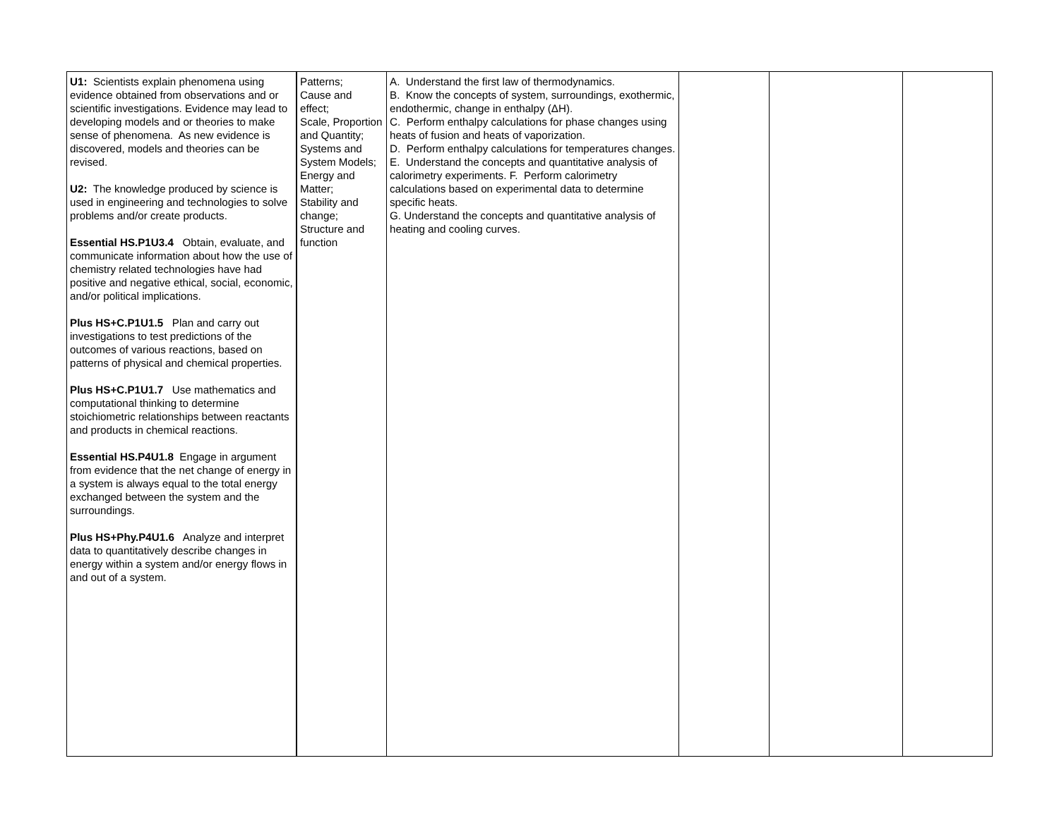| U1: Scientists explain phenomena using evidence obtained from observations and or scientific investigations. Evidence may lead to developing models and or theories to make sense of phenomena. As new evidence is discovered, models and theories can be revised. U2: The knowledge produced by science is used in engineering and technologies to solve problems and/or create products. Essential HS.P1U3.4 Obtain, evaluate, and communicate information about how the use of chemistry related technologies have had positive and negative ethical, social, economic, and/or political implications. Plus HS+C.P1U1.5 Plan and carry out investigations to test predictions of the outcomes of various reactions, based on patterns of physical and chemical properties. Plus HS+C.P1U1.7 Use mathematics and computational thinking to determine stoichiometric relationships between reactants and products in chemical reactions. Essential HS.P4U1.8 Engage in argument from evidence that the net change of energy in a system is always equal to the total energy exchanged between the system and the surroundings. Plus HS+Phy.P4U1.6 Analyze and interpret data to quantitatively describe changes in energy within a system and/or energy flows in and out of a system. | Patterns; Cause and effect; Scale, Proportion and Quantity; Systems and System Models; Energy and Matter; Stability and change; Structure and function | A. Understand the first law of thermodynamics. B. Know the concepts of system, surroundings, exothermic, endothermic, change in enthalpy (ΔH). C. Perform enthalpy calculations for phase changes using heats of fusion and heats of vaporization. D. Perform enthalpy calculations for temperatures changes. E. Understand the concepts and quantitative analysis of calorimetry experiments. F. Perform calorimetry calculations based on experimental data to determine specific heats. G. Understand the concepts and quantitative analysis of heating and cooling curves. | | | |